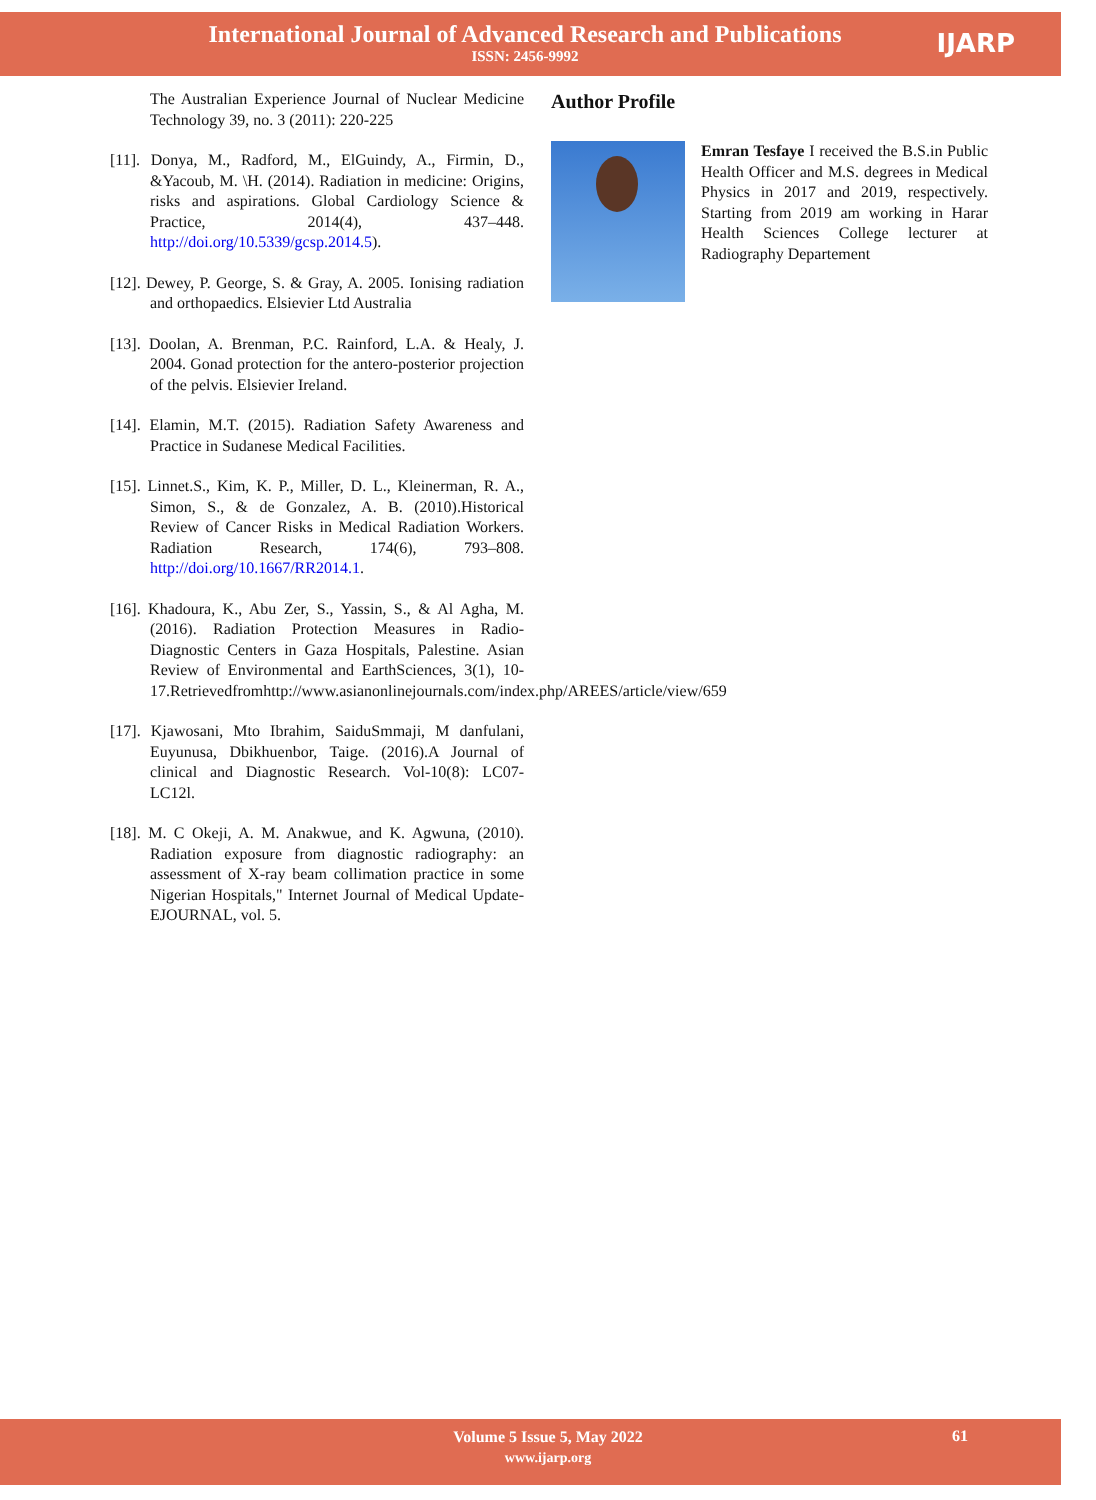International Journal of Advanced Research and Publications
ISSN: 2456-9992
IJARP
The Australian Experience Journal of Nuclear Medicine Technology 39, no. 3 (2011): 220-225
[11]. Donya, M., Radford, M., ElGuindy, A., Firmin, D., &Yacoub, M. \H. (2014). Radiation in medicine: Origins, risks and aspirations. Global Cardiology Science & Practice, 2014(4), 437–448. http://doi.org/10.5339/gcsp.2014.5).
[12]. Dewey, P. George, S. & Gray, A. 2005. Ionising radiation and orthopaedics. Elsievier Ltd Australia
[13]. Doolan, A. Brenman, P.C. Rainford, L.A. & Healy, J. 2004. Gonad protection for the antero-posterior projection of the pelvis. Elsievier Ireland.
[14]. Elamin, M.T. (2015). Radiation Safety Awareness and Practice in Sudanese Medical Facilities.
[15]. Linnet.S., Kim, K. P., Miller, D. L., Kleinerman, R. A., Simon, S., & de Gonzalez, A. B. (2010).Historical Review of Cancer Risks in Medical Radiation Workers. Radiation Research, 174(6), 793–808. http://doi.org/10.1667/RR2014.1.
[16]. Khadoura, K., Abu Zer, S., Yassin, S., & Al Agha, M. (2016). Radiation Protection Measures in Radio-Diagnostic Centers in Gaza Hospitals, Palestine. Asian Review of Environmental and EarthSciences, 3(1), 10-17.Retrievedfromhttp://www.asianonlinejournals.com/index.php/AREES/article/view/659
[17]. Kjawosani, Mto Ibrahim, SaiduSmmaji, M danfulani, Euyunusa, Dbikhuenbor, Taige. (2016).A Journal of clinical and Diagnostic Research. Vol-10(8): LC07-LC12l.
[18]. M. C Okeji, A. M. Anakwue, and K. Agwuna, (2010). Radiation exposure from diagnostic radiography: an assessment of X-ray beam collimation practice in some Nigerian Hospitals," Internet Journal of Medical Update-EJOURNAL, vol. 5.
Author Profile
Emran Tesfaye I received the B.S.in Public Health Officer and M.S. degrees in Medical Physics in 2017 and 2019, respectively. Starting from 2019 am working in Harar Health Sciences College lecturer at Radiography Departement
Volume 5 Issue 5, May 2022
www.ijarp.org
61